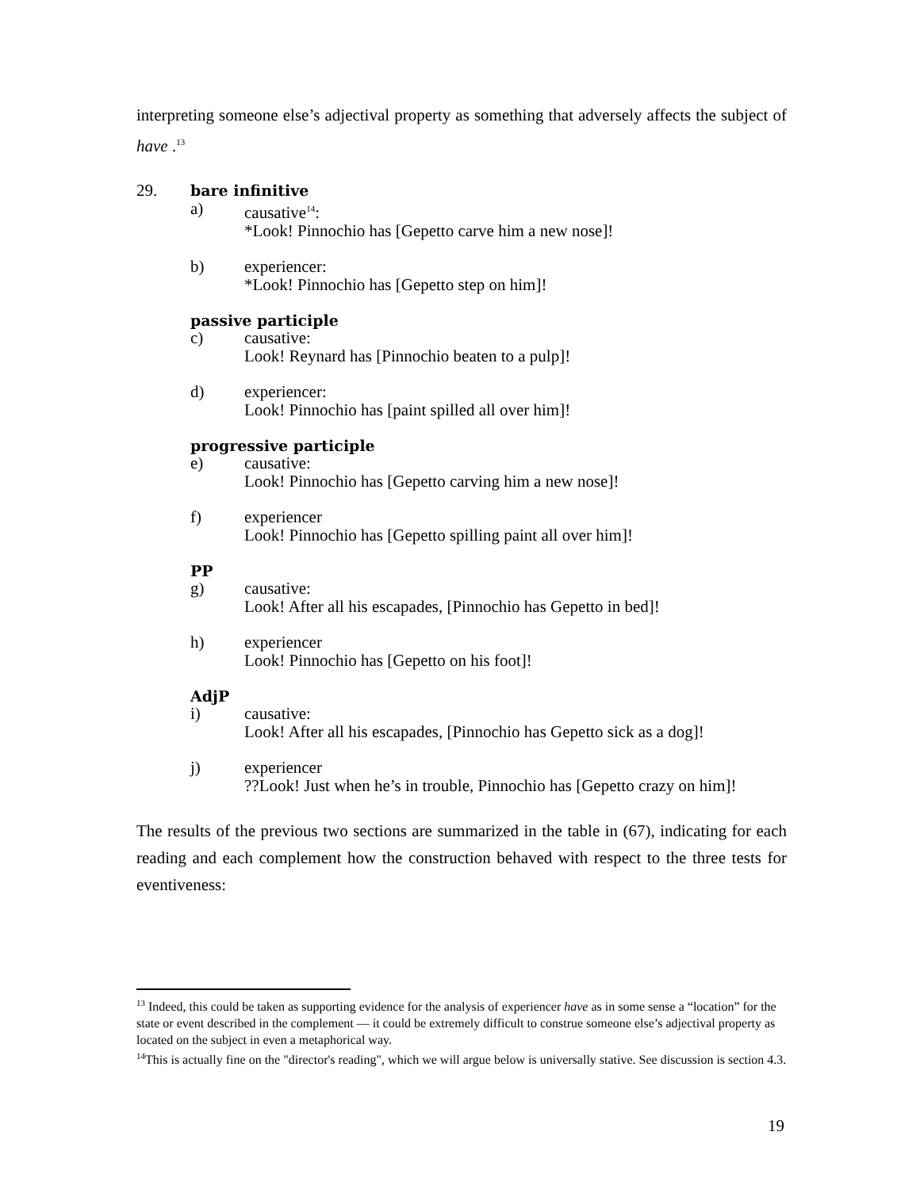interpreting someone else’s adjectival property as something that adversely affects the subject of have .<sup>13</sup>
29. bare infinitive
a) causative<sup>14</sup>:
*Look! Pinnochio has [Gepetto carve him a new nose]!
b) experiencer:
*Look! Pinnochio has [Gepetto step on him]!
passive participle
c) causative:
Look! Reynard has [Pinnochio beaten to a pulp]!
d) experiencer:
Look! Pinnochio has [paint spilled all over him]!
progressive participle
e) causative:
Look! Pinnochio has [Gepetto carving him a new nose]!
f) experiencer
Look! Pinnochio has [Gepetto spilling paint all over him]!
PP
g) causative:
Look! After all his escapades, [Pinnochio has Gepetto in bed]!
h) experiencer
Look! Pinnochio has [Gepetto on his foot]!
AdjP
i) causative:
Look! After all his escapades, [Pinnochio has Gepetto sick as a dog]!
j) experiencer
??Look! Just when he’s in trouble, Pinnochio has [Gepetto crazy on him]!
The results of the previous two sections are summarized in the table in (67), indicating for each reading and each complement how the construction behaved with respect to the three tests for eventiveness:
<sup>13</sup> Indeed, this could be taken as supporting evidence for the analysis of experiencer have as in some sense a “location” for the state or event described in the complement — it could be extremely difficult to construe someone else’s adjectival property as located on the subject in even a metaphorical way.
<sup>14</sup> This is actually fine on the "director's reading", which we will argue below is universally stative. See discussion is section 4.3.
19